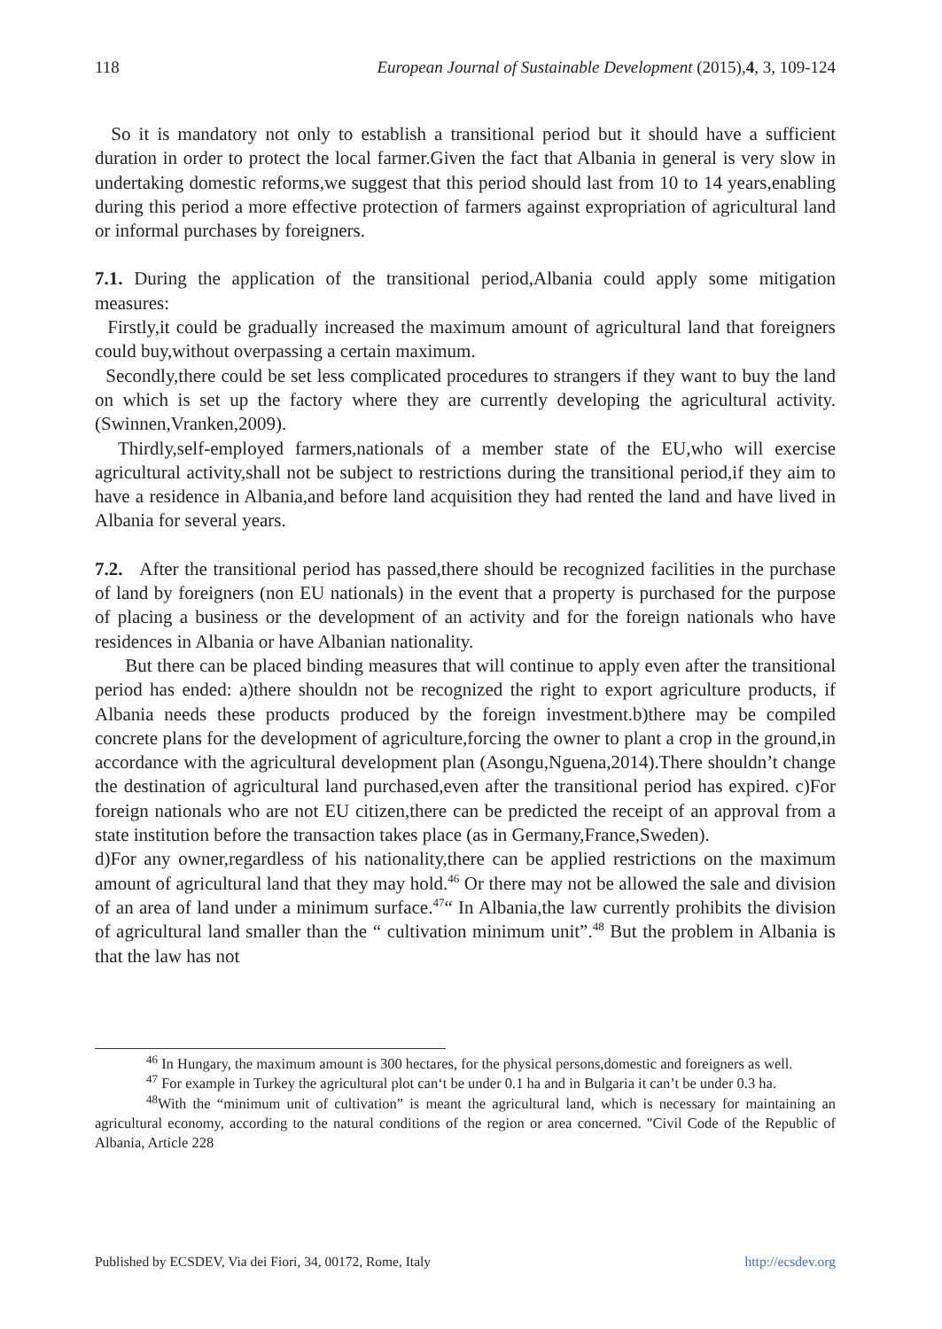118 European Journal of Sustainable Development (2015),4, 3, 109-124
So it is mandatory not only to establish a transitional period but it should have a sufficient duration in order to protect the local farmer.Given the fact that Albania in general is very slow in undertaking domestic reforms,we suggest that this period should last from 10 to 14 years,enabling during this period a more effective protection of farmers against expropriation of agricultural land or informal purchases by foreigners.
7.1. During the application of the transitional period,Albania could apply some mitigation measures:
Firstly,it could be gradually increased the maximum amount of agricultural land that foreigners could buy,without overpassing a certain maximum.
Secondly,there could be set less complicated procedures to strangers if they want to buy the land on which is set up the factory where they are currently developing the agricultural activity.(Swinnen,Vranken,2009).
Thirdly,self-employed farmers,nationals of a member state of the EU,who will exercise agricultural activity,shall not be subject to restrictions during the transitional period,if they aim to have a residence in Albania,and before land acquisition they had rented the land and have lived in Albania for several years.
7.2. After the transitional period has passed,there should be recognized facilities in the purchase of land by foreigners (non EU nationals) in the event that a property is purchased for the purpose of placing a business or the development of an activity and for the foreign nationals who have residences in Albania or have Albanian nationality.
But there can be placed binding measures that will continue to apply even after the transitional period has ended: a)there shouldn not be recognized the right to export agriculture products, if Albania needs these products produced by the foreign investment.b)there may be compiled concrete plans for the development of agriculture,forcing the owner to plant a crop in the ground,in accordance with the agricultural development plan (Asongu,Nguena,2014).There shouldn’t change the destination of agricultural land purchased,even after the transitional period has expired. c)For foreign nationals who are not EU citizen,there can be predicted the receipt of an approval from a state institution before the transaction takes place (as in Germany,France,Sweden).
d)For any owner,regardless of his nationality,there can be applied restrictions on the maximum amount of agricultural land that they may hold.<sup>46</sup> Or there may not be allowed the sale and division of an area of land under a minimum surface.<sup>47</sup>“ In Albania,the law currently prohibits the division of agricultural land smaller than the “ cultivation minimum unit”.<sup>48</sup> But the problem in Albania is that the law has not
<sup>46</sup> In Hungary, the maximum amount is 300 hectares, for the physical persons,domestic and foreigners as well.
<sup>47</sup> For example in Turkey the agricultural plot can‘t be under 0.1 ha and in Bulgaria it can’t be under 0.3 ha.
<sup>48</sup> With the “minimum unit of cultivation” is meant the agricultural land, which is necessary for maintaining an agricultural economy, according to the natural conditions of the region or area concerned. "Civil Code of the Republic of Albania, Article 228
Published by ECSDEV, Via dei Fiori, 34, 00172, Rome, Italy http://ecsdev.org